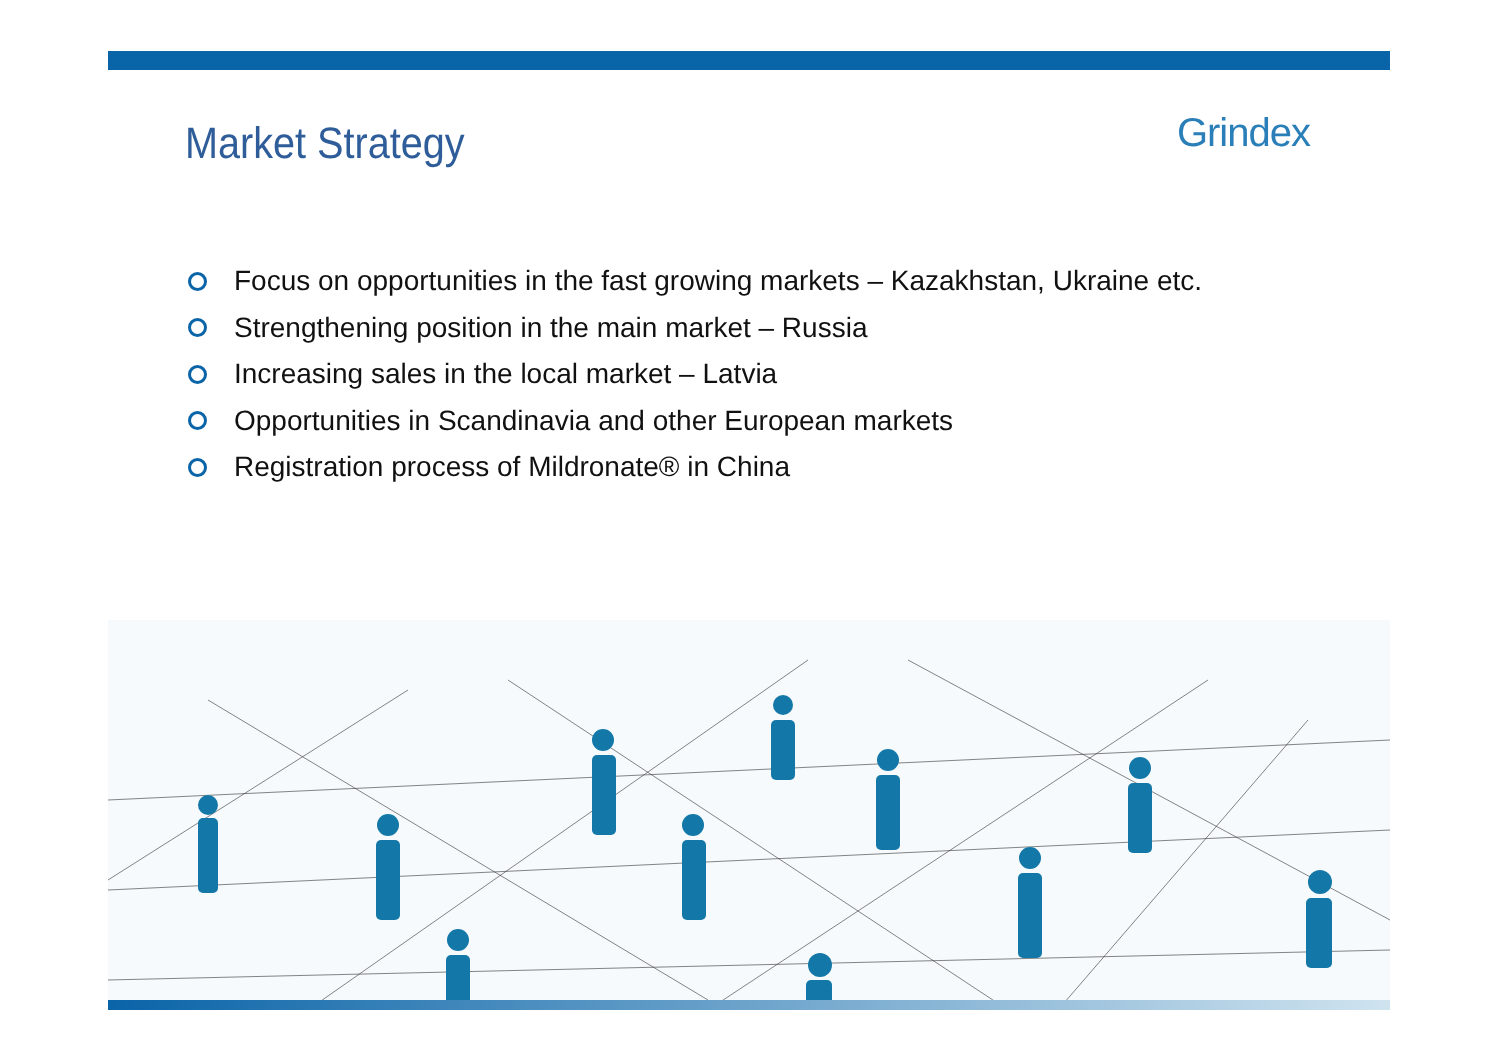Market Strategy
Grindex
Focus on opportunities in the fast growing markets – Kazakhstan, Ukraine etc.
Strengthening position in the main market – Russia
Increasing sales in the local market – Latvia
Opportunities in Scandinavia and other European markets
Registration process of Mildronate® in China